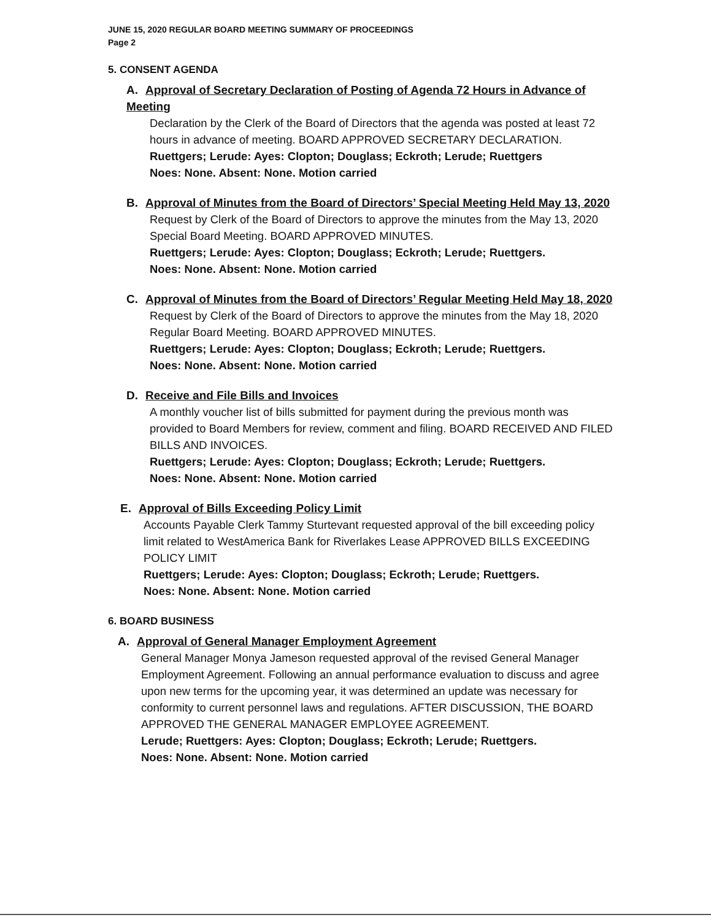JUNE 15, 2020 REGULAR BOARD MEETING SUMMARY OF PROCEEDINGS
Page 2
5. CONSENT AGENDA
A. Approval of Secretary Declaration of Posting of Agenda 72 Hours in Advance of Meeting
Declaration by the Clerk of the Board of Directors that the agenda was posted at least 72 hours in advance of meeting. BOARD APPROVED SECRETARY DECLARATION.
Ruettgers; Lerude: Ayes: Clopton; Douglass; Eckroth; Lerude; Ruettgers
Noes: None. Absent: None. Motion carried
B. Approval of Minutes from the Board of Directors’ Special Meeting Held May 13, 2020
Request by Clerk of the Board of Directors to approve the minutes from the May 13, 2020 Special Board Meeting. BOARD APPROVED MINUTES.
Ruettgers; Lerude: Ayes: Clopton; Douglass; Eckroth; Lerude; Ruettgers.
Noes: None. Absent: None. Motion carried
C. Approval of Minutes from the Board of Directors’ Regular Meeting Held May 18, 2020
Request by Clerk of the Board of Directors to approve the minutes from the May 18, 2020 Regular Board Meeting. BOARD APPROVED MINUTES.
Ruettgers; Lerude: Ayes: Clopton; Douglass; Eckroth; Lerude; Ruettgers.
Noes: None. Absent: None. Motion carried
D. Receive and File Bills and Invoices
A monthly voucher list of bills submitted for payment during the previous month was provided to Board Members for review, comment and filing. BOARD RECEIVED AND FILED BILLS AND INVOICES.
Ruettgers; Lerude: Ayes: Clopton; Douglass; Eckroth; Lerude; Ruettgers.
Noes: None. Absent: None. Motion carried
E. Approval of Bills Exceeding Policy Limit
Accounts Payable Clerk Tammy Sturtevant requested approval of the bill exceeding policy limit related to WestAmerica Bank for Riverlakes Lease APPROVED BILLS EXCEEDING POLICY LIMIT
Ruettgers; Lerude: Ayes: Clopton; Douglass; Eckroth; Lerude; Ruettgers.
Noes: None. Absent: None. Motion carried
6. BOARD BUSINESS
A. Approval of General Manager Employment Agreement
General Manager Monya Jameson requested approval of the revised General Manager Employment Agreement. Following an annual performance evaluation to discuss and agree upon new terms for the upcoming year, it was determined an update was necessary for conformity to current personnel laws and regulations. AFTER DISCUSSION, THE BOARD APPROVED THE GENERAL MANAGER EMPLOYEE AGREEMENT.
Lerude; Ruettgers: Ayes: Clopton; Douglass; Eckroth; Lerude; Ruettgers.
Noes: None. Absent: None. Motion carried